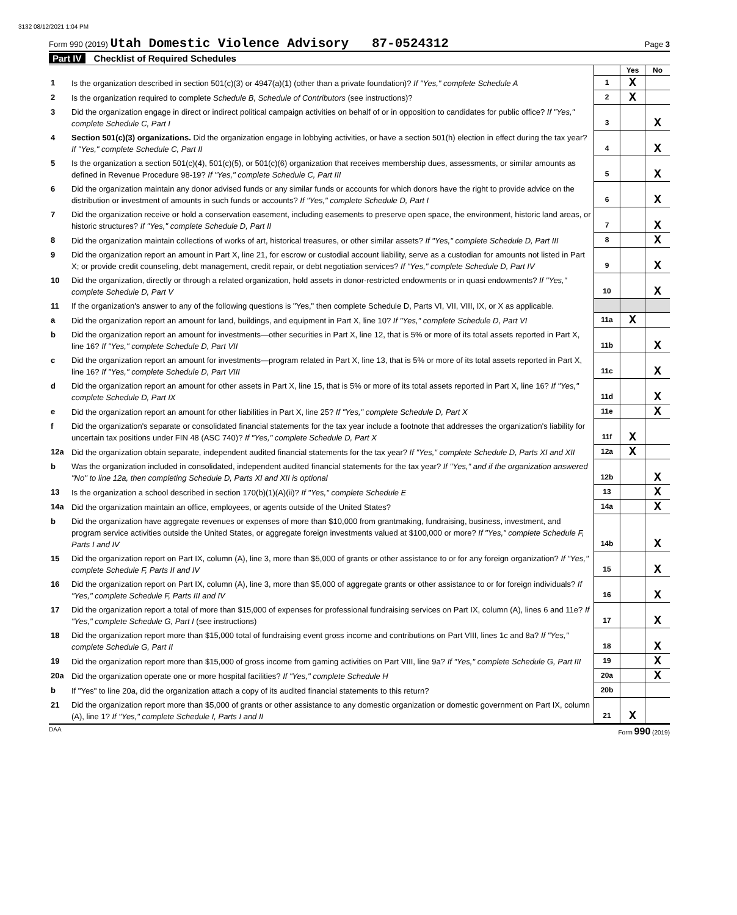3132 08/12/2021 1:04 PM
Form 990 (2019) Utah Domestic Violence Advisory 87-0524312
Page 3
Part IV Checklist of Required Schedules
| | | | Yes | No |
| 1 | Is the organization described in section 501(c)(3) or 4947(a)(1) (other than a private foundation)? If "Yes," complete Schedule A | 1 | X | |
| 2 | Is the organization required to complete Schedule B, Schedule of Contributors (see instructions)? | 2 | X | |
| 3 | Did the organization engage in direct or indirect political campaign activities on behalf of or in opposition to candidates for public office? If "Yes," complete Schedule C, Part I | 3 | | X |
| 4 | Section 501(c)(3) organizations. Did the organization engage in lobbying activities, or have a section 501(h) election in effect during the tax year? If "Yes," complete Schedule C, Part II | 4 | | X |
| 5 | Is the organization a section 501(c)(4), 501(c)(5), or 501(c)(6) organization that receives membership dues, assessments, or similar amounts as defined in Revenue Procedure 98-19? If "Yes," complete Schedule C, Part III | 5 | | X |
| 6 | Did the organization maintain any donor advised funds or any similar funds or accounts for which donors have the right to provide advice on the distribution or investment of amounts in such funds or accounts? If "Yes," complete Schedule D, Part I | 6 | | X |
| 7 | Did the organization receive or hold a conservation easement, including easements to preserve open space, the environment, historic land areas, or historic structures? If "Yes," complete Schedule D, Part II | 7 | | X |
| 8 | Did the organization maintain collections of works of art, historical treasures, or other similar assets? If "Yes," complete Schedule D, Part III | 8 | | X |
| 9 | Did the organization report an amount in Part X, line 21, for escrow or custodial account liability, serve as a custodian for amounts not listed in Part X; or provide credit counseling, debt management, credit repair, or debt negotiation services? If "Yes," complete Schedule D, Part IV | 9 | | X |
| 10 | Did the organization, directly or through a related organization, hold assets in donor-restricted endowments or in quasi endowments? If "Yes," complete Schedule D, Part V | 10 | | X |
| 11 | If the organization's answer to any of the following questions is "Yes," then complete Schedule D, Parts VI, VII, VIII, IX, or X as applicable. | | | |
| a | Did the organization report an amount for land, buildings, and equipment in Part X, line 10? If "Yes," complete Schedule D, Part VI | 11a | X | |
| b | Did the organization report an amount for investments—other securities in Part X, line 12, that is 5% or more of its total assets reported in Part X, line 16? If "Yes," complete Schedule D, Part VII | 11b | | X |
| c | Did the organization report an amount for investments—program related in Part X, line 13, that is 5% or more of its total assets reported in Part X, line 16? If "Yes," complete Schedule D, Part VIII | 11c | | X |
| d | Did the organization report an amount for other assets in Part X, line 15, that is 5% or more of its total assets reported in Part X, line 16? If "Yes," complete Schedule D, Part IX | 11d | | X |
| e | Did the organization report an amount for other liabilities in Part X, line 25? If "Yes," complete Schedule D, Part X | 11e | | X |
| f | Did the organization's separate or consolidated financial statements for the tax year include a footnote that addresses the organization's liability for uncertain tax positions under FIN 48 (ASC 740)? If "Yes," complete Schedule D, Part X | 11f | X | |
| 12a | Did the organization obtain separate, independent audited financial statements for the tax year? If "Yes," complete Schedule D, Parts XI and XII | 12a | X | |
| b | Was the organization included in consolidated, independent audited financial statements for the tax year? If "Yes," and if the organization answered "No" to line 12a, then completing Schedule D, Parts XI and XII is optional | 12b | | X |
| 13 | Is the organization a school described in section 170(b)(1)(A)(ii)? If "Yes," complete Schedule E | 13 | | X |
| 14a | Did the organization maintain an office, employees, or agents outside of the United States? | 14a | | X |
| b | Did the organization have aggregate revenues or expenses of more than $10,000 from grantmaking, fundraising, business, investment, and program service activities outside the United States, or aggregate foreign investments valued at $100,000 or more? If "Yes," complete Schedule F, Parts I and IV | 14b | | X |
| 15 | Did the organization report on Part IX, column (A), line 3, more than $5,000 of grants or other assistance to or for any foreign organization? If "Yes," complete Schedule F, Parts II and IV | 15 | | X |
| 16 | Did the organization report on Part IX, column (A), line 3, more than $5,000 of aggregate grants or other assistance to or for foreign individuals? If "Yes," complete Schedule F, Parts III and IV | 16 | | X |
| 17 | Did the organization report a total of more than $15,000 of expenses for professional fundraising services on Part IX, column (A), lines 6 and 11e? If "Yes," complete Schedule G, Part I (see instructions) | 17 | | X |
| 18 | Did the organization report more than $15,000 total of fundraising event gross income and contributions on Part VIII, lines 1c and 8a? If "Yes," complete Schedule G, Part II | 18 | | X |
| 19 | Did the organization report more than $15,000 of gross income from gaming activities on Part VIII, line 9a? If "Yes," complete Schedule G, Part III | 19 | | X |
| 20a | Did the organization operate one or more hospital facilities? If "Yes," complete Schedule H | 20a | | X |
| b | If "Yes" to line 20a, did the organization attach a copy of its audited financial statements to this return? | 20b | | |
| 21 | Did the organization report more than $5,000 of grants or other assistance to any domestic organization or domestic government on Part IX, column (A), line 1? If "Yes," complete Schedule I, Parts I and II | 21 | X | |
DAA Form 990 (2019)